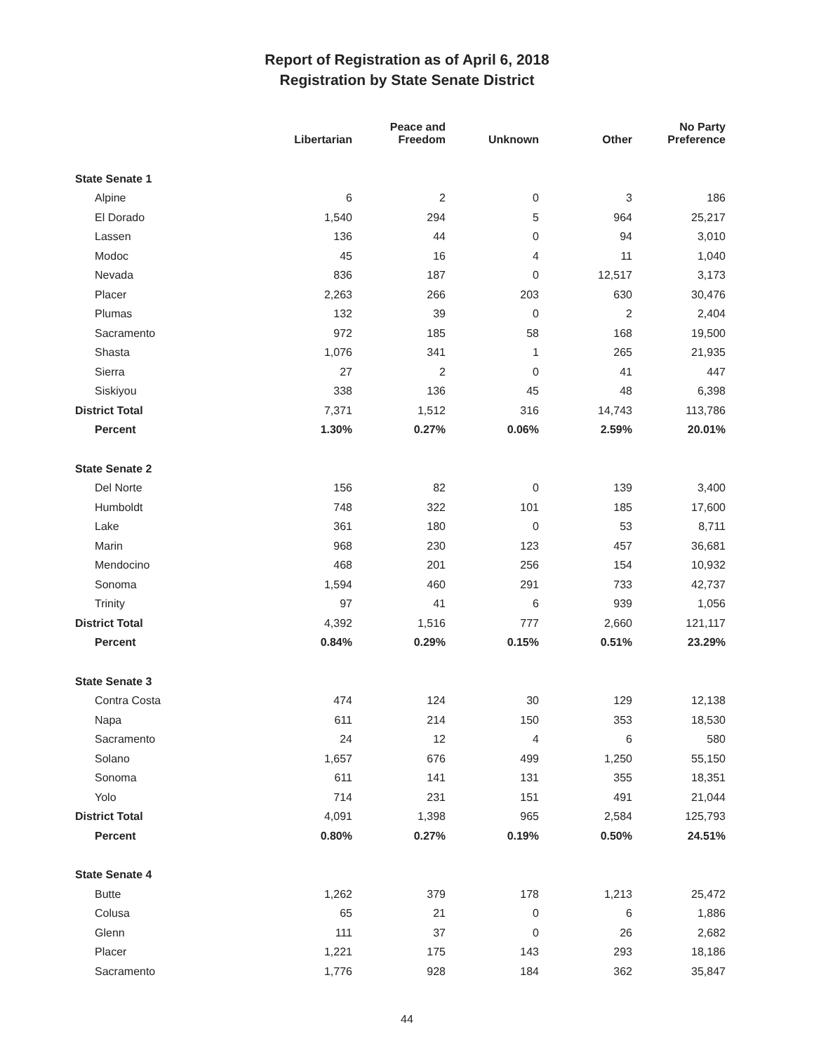Report of Registration as of April 6, 2018
Registration by State Senate District
| | Libertarian | Peace and Freedom | Unknown | Other | No Party Preference |
| --- | --- | --- | --- | --- | --- |
| State Senate 1 | | | | | |
| Alpine | 6 | 2 | 0 | 3 | 186 |
| El Dorado | 1,540 | 294 | 5 | 964 | 25,217 |
| Lassen | 136 | 44 | 0 | 94 | 3,010 |
| Modoc | 45 | 16 | 4 | 11 | 1,040 |
| Nevada | 836 | 187 | 0 | 12,517 | 3,173 |
| Placer | 2,263 | 266 | 203 | 630 | 30,476 |
| Plumas | 132 | 39 | 0 | 2 | 2,404 |
| Sacramento | 972 | 185 | 58 | 168 | 19,500 |
| Shasta | 1,076 | 341 | 1 | 265 | 21,935 |
| Sierra | 27 | 2 | 0 | 41 | 447 |
| Siskiyou | 338 | 136 | 45 | 48 | 6,398 |
| District Total | 7,371 | 1,512 | 316 | 14,743 | 113,786 |
| Percent | 1.30% | 0.27% | 0.06% | 2.59% | 20.01% |
| State Senate 2 | | | | | |
| Del Norte | 156 | 82 | 0 | 139 | 3,400 |
| Humboldt | 748 | 322 | 101 | 185 | 17,600 |
| Lake | 361 | 180 | 0 | 53 | 8,711 |
| Marin | 968 | 230 | 123 | 457 | 36,681 |
| Mendocino | 468 | 201 | 256 | 154 | 10,932 |
| Sonoma | 1,594 | 460 | 291 | 733 | 42,737 |
| Trinity | 97 | 41 | 6 | 939 | 1,056 |
| District Total | 4,392 | 1,516 | 777 | 2,660 | 121,117 |
| Percent | 0.84% | 0.29% | 0.15% | 0.51% | 23.29% |
| State Senate 3 | | | | | |
| Contra Costa | 474 | 124 | 30 | 129 | 12,138 |
| Napa | 611 | 214 | 150 | 353 | 18,530 |
| Sacramento | 24 | 12 | 4 | 6 | 580 |
| Solano | 1,657 | 676 | 499 | 1,250 | 55,150 |
| Sonoma | 611 | 141 | 131 | 355 | 18,351 |
| Yolo | 714 | 231 | 151 | 491 | 21,044 |
| District Total | 4,091 | 1,398 | 965 | 2,584 | 125,793 |
| Percent | 0.80% | 0.27% | 0.19% | 0.50% | 24.51% |
| State Senate 4 | | | | | |
| Butte | 1,262 | 379 | 178 | 1,213 | 25,472 |
| Colusa | 65 | 21 | 0 | 6 | 1,886 |
| Glenn | 111 | 37 | 0 | 26 | 2,682 |
| Placer | 1,221 | 175 | 143 | 293 | 18,186 |
| Sacramento | 1,776 | 928 | 184 | 362 | 35,847 |
44